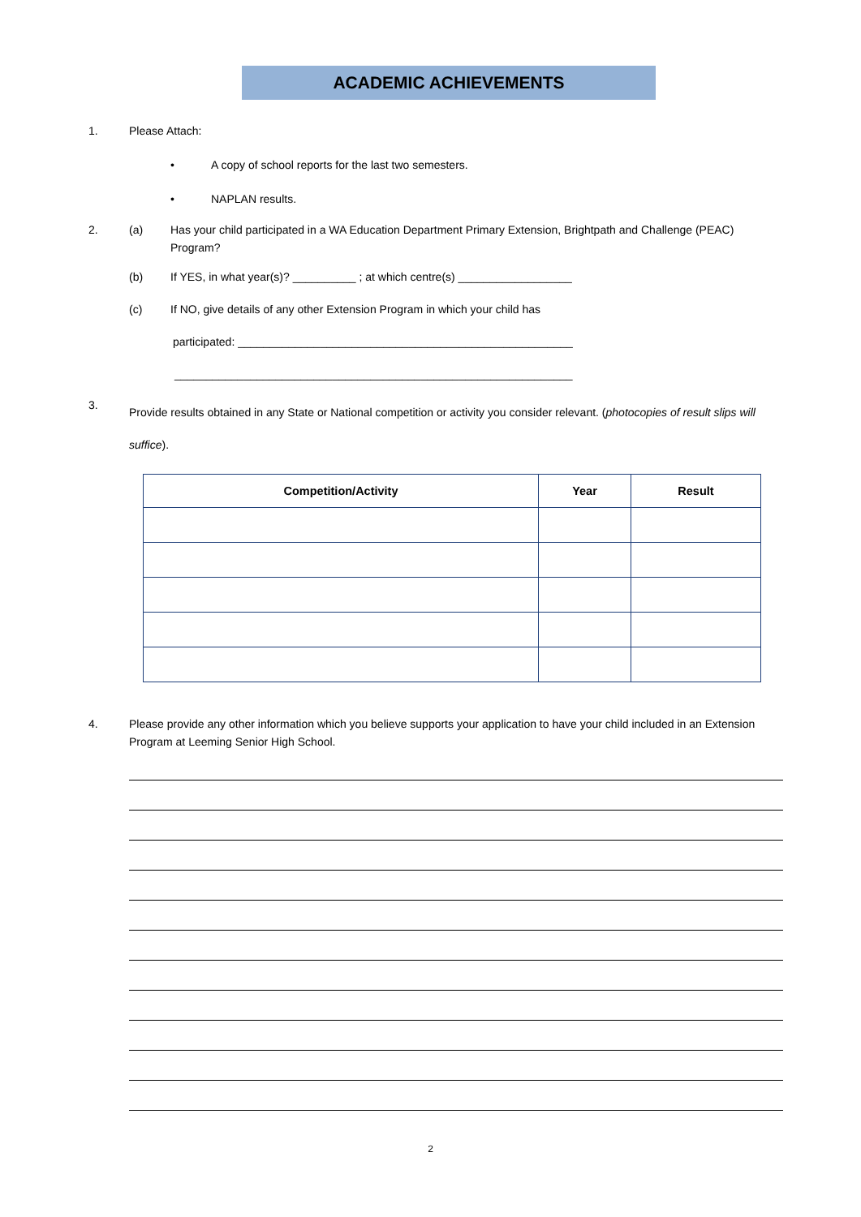ACADEMIC ACHIEVEMENTS
1. Please Attach:
• A copy of school reports for the last two semesters.
• NAPLAN results.
2. (a) Has your child participated in a WA Education Department Primary Extension, Brightpath and Challenge (PEAC) Program?
(b) If YES, in what year(s)? __________ ; at which centre(s) __________________
(c) If NO, give details of any other Extension Program in which your child has
participated: _____________________________________________________
_______________________________________________________________
3. Provide results obtained in any State or National competition or activity you consider relevant. (photocopies of result slips will suffice).
| Competition/Activity | Year | Result |
| --- | --- | --- |
4. Please provide any other information which you believe supports your application to have your child included in an Extension Program at Leeming Senior High School.
2